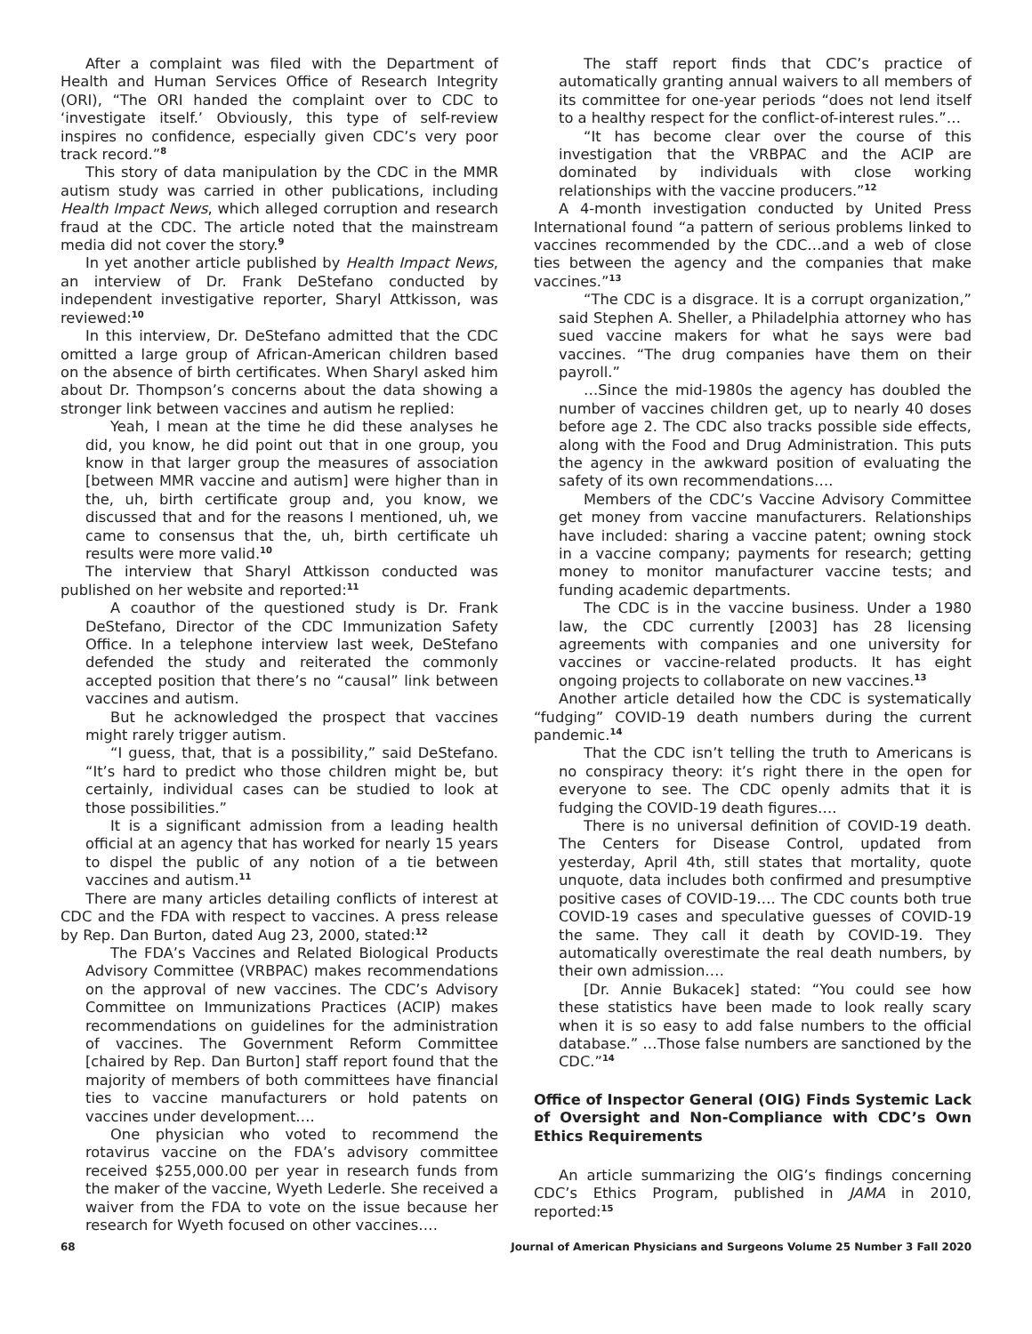After a complaint was filed with the Department of Health and Human Services Office of Research Integrity (ORI), “The ORI handed the complaint over to CDC to ‘investigate itself.’ Obviously, this type of self-review inspires no confidence, especially given CDC’s very poor track record.”<sup>8</sup>
This story of data manipulation by the CDC in the MMR autism study was carried in other publications, including Health Impact News, which alleged corruption and research fraud at the CDC. The article noted that the mainstream media did not cover the story.<sup>9</sup>
In yet another article published by Health Impact News, an interview of Dr. Frank DeStefano conducted by independent investigative reporter, Sharyl Attkisson, was reviewed:<sup>10</sup>
In this interview, Dr. DeStefano admitted that the CDC omitted a large group of African-American children based on the absence of birth certificates. When Sharyl asked him about Dr. Thompson’s concerns about the data showing a stronger link between vaccines and autism he replied:
Yeah, I mean at the time he did these analyses he did, you know, he did point out that in one group, you know in that larger group the measures of association [between MMR vaccine and autism] were higher than in the, uh, birth certificate group and, you know, we discussed that and for the reasons I mentioned, uh, we came to consensus that the, uh, birth certificate uh results were more valid.<sup>10</sup>
The interview that Sharyl Attkisson conducted was published on her website and reported:<sup>11</sup>
A coauthor of the questioned study is Dr. Frank DeStefano, Director of the CDC Immunization Safety Office. In a telephone interview last week, DeStefano defended the study and reiterated the commonly accepted position that there’s no “causal” link between vaccines and autism.
But he acknowledged the prospect that vaccines might rarely trigger autism.
“I guess, that, that is a possibility,” said DeStefano. “It’s hard to predict who those children might be, but certainly, individual cases can be studied to look at those possibilities.”
It is a significant admission from a leading health official at an agency that has worked for nearly 15 years to dispel the public of any notion of a tie between vaccines and autism.<sup>11</sup>
There are many articles detailing conflicts of interest at CDC and the FDA with respect to vaccines. A press release by Rep. Dan Burton, dated Aug 23, 2000, stated:<sup>12</sup>
The FDA’s Vaccines and Related Biological Products Advisory Committee (VRBPAC) makes recommendations on the approval of new vaccines. The CDC’s Advisory Committee on Immunizations Practices (ACIP) makes recommendations on guidelines for the administration of vaccines. The Government Reform Committee [chaired by Rep. Dan Burton] staff report found that the majority of members of both committees have financial ties to vaccine manufacturers or hold patents on vaccines under development….
One physician who voted to recommend the rotavirus vaccine on the FDA’s advisory committee received $255,000.00 per year in research funds from the maker of the vaccine, Wyeth Lederle. She received a waiver from the FDA to vote on the issue because her research for Wyeth focused on other vaccines….
The staff report finds that CDC’s practice of automatically granting annual waivers to all members of its committee for one-year periods “does not lend itself to a healthy respect for the conflict-of-interest rules.”…
“It has become clear over the course of this investigation that the VRBPAC and the ACIP are dominated by individuals with close working relationships with the vaccine producers.”<sup>12</sup>
A 4-month investigation conducted by United Press International found “a pattern of serious problems linked to vaccines recommended by the CDC…and a web of close ties between the agency and the companies that make vaccines.”<sup>13</sup>
“The CDC is a disgrace. It is a corrupt organization,” said Stephen A. Sheller, a Philadelphia attorney who has sued vaccine makers for what he says were bad vaccines. “The drug companies have them on their payroll.”
…Since the mid-1980s the agency has doubled the number of vaccines children get, up to nearly 40 doses before age 2. The CDC also tracks possible side effects, along with the Food and Drug Administration. This puts the agency in the awkward position of evaluating the safety of its own recommendations….
Members of the CDC’s Vaccine Advisory Committee get money from vaccine manufacturers. Relationships have included: sharing a vaccine patent; owning stock in a vaccine company; payments for research; getting money to monitor manufacturer vaccine tests; and funding academic departments.
The CDC is in the vaccine business. Under a 1980 law, the CDC currently [2003] has 28 licensing agreements with companies and one university for vaccines or vaccine-related products. It has eight ongoing projects to collaborate on new vaccines.<sup>13</sup>
Another article detailed how the CDC is systematically “fudging” COVID-19 death numbers during the current pandemic.<sup>14</sup>
That the CDC isn’t telling the truth to Americans is no conspiracy theory: it’s right there in the open for everyone to see. The CDC openly admits that it is fudging the COVID-19 death figures….
There is no universal definition of COVID-19 death. The Centers for Disease Control, updated from yesterday, April 4th, still states that mortality, quote unquote, data includes both confirmed and presumptive positive cases of COVID-19…. The CDC counts both true COVID-19 cases and speculative guesses of COVID-19 the same. They call it death by COVID-19. They automatically overestimate the real death numbers, by their own admission….
[Dr. Annie Bukacek] stated: “You could see how these statistics have been made to look really scary when it is so easy to add false numbers to the official database.” …Those false numbers are sanctioned by the CDC.”<sup>14</sup>
Office of Inspector General (OIG) Finds Systemic Lack of Oversight and Non-Compliance with CDC’s Own Ethics Requirements
An article summarizing the OIG’s findings concerning CDC’s Ethics Program, published in JAMA in 2010, reported:<sup>15</sup>
68 Journal of American Physicians and Surgeons Volume 25 Number 3 Fall 2020